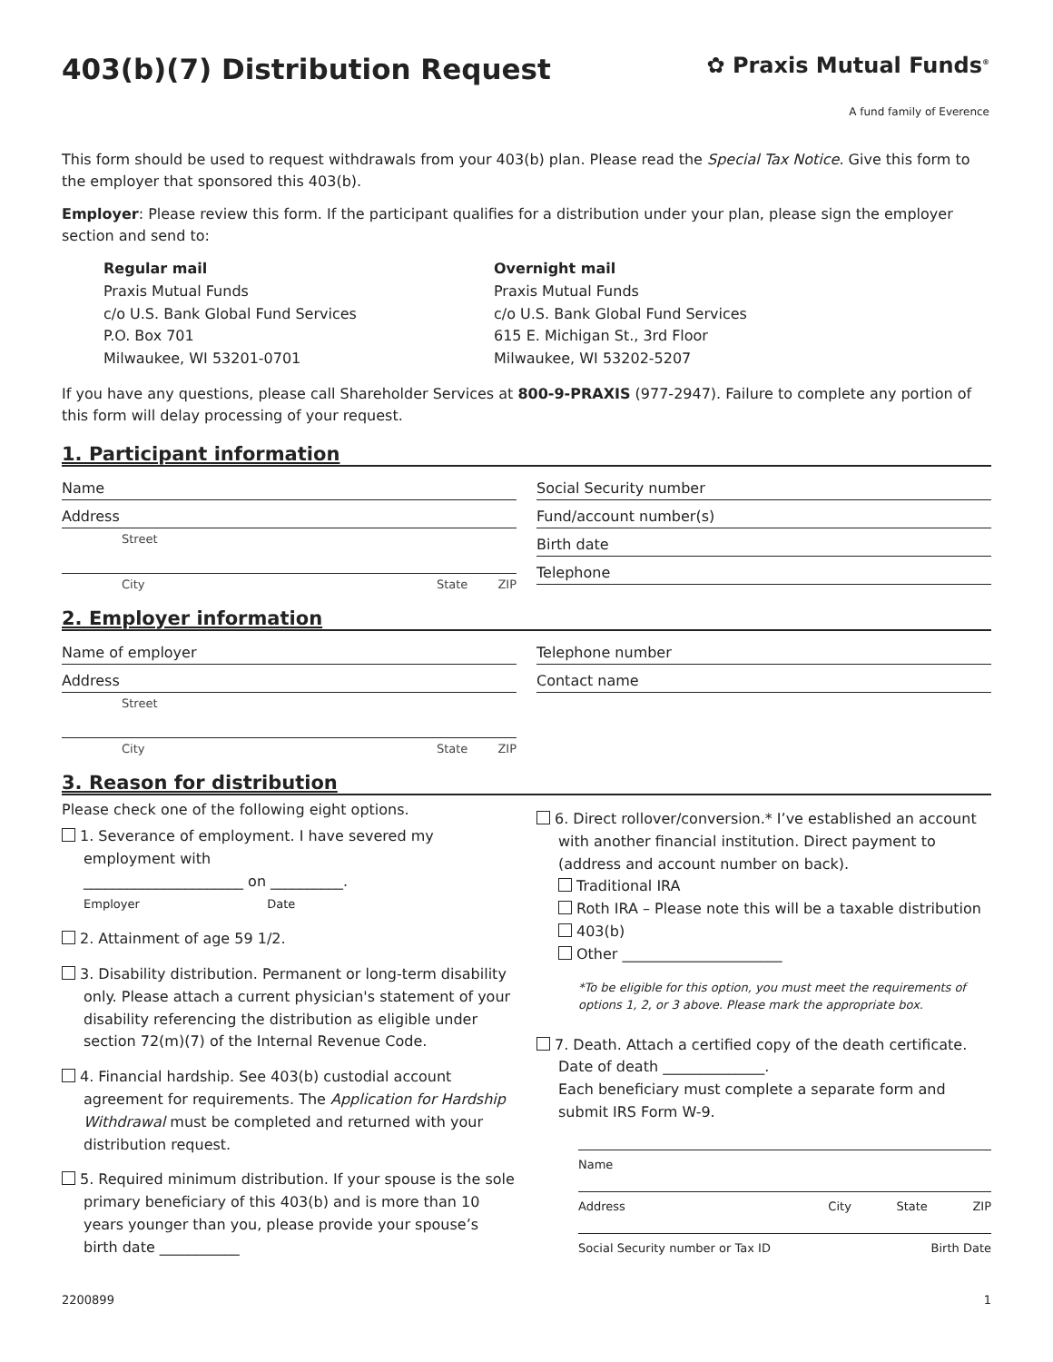403(b)(7) Distribution Request
✿ Praxis Mutual Funds<sup>®</sup>
A fund family of Everence
This form should be used to request withdrawals from your 403(b) plan. Please read the Special Tax Notice. Give this form to the employer that sponsored this 403(b).
Employer: Please review this form. If the participant qualifies for a distribution under your plan, please sign the employer section and send to:
Regular mail
Praxis Mutual Funds
c/o U.S. Bank Global Fund Services
P.O. Box 701
Milwaukee, WI 53201-0701
Overnight mail
Praxis Mutual Funds
c/o U.S. Bank Global Fund Services
615 E. Michigan St., 3rd Floor
Milwaukee, WI 53202-5207
If you have any questions, please call Shareholder Services at 800-9-PRAXIS (977-2947). Failure to complete any portion of this form will delay processing of your request.
1. Participant information
Name
Address
Street
City State ZIP
Social Security number
Fund/account number(s)
Birth date
Telephone
2. Employer information
Name of employer
Address
Street
City State ZIP
Telephone number
Contact name
3. Reason for distribution
Please check one of the following eight options.
1. Severance of employment. I have severed my employment with
______________________ on __________.
Employer Date
2. Attainment of age 59 1/2.
3. Disability distribution. Permanent or long-term disability only. Please attach a current physician's statement of your disability referencing the distribution as eligible under section 72(m)(7) of the Internal Revenue Code.
4. Financial hardship. See 403(b) custodial account agreement for requirements. The Application for Hardship Withdrawal must be completed and returned with your distribution request.
5. Required minimum distribution. If your spouse is the sole primary beneficiary of this 403(b) and is more than 10 years younger than you, please provide your spouse’s birth date ___________
6. Direct rollover/conversion.* I’ve established an account with another financial institution. Direct payment to (address and account number on back).
Traditional IRA
Roth IRA – Please note this will be a taxable distribution
403(b)
Other ______________________
*To be eligible for this option, you must meet the requirements of options 1, 2, or 3 above. Please mark the appropriate box.
7. Death. Attach a certified copy of the death certificate. Date of death ______________.
Each beneficiary must complete a separate form and submit IRS Form W-9.
Name
Address City State ZIP
Social Security number or Tax ID Birth Date
2200899 1